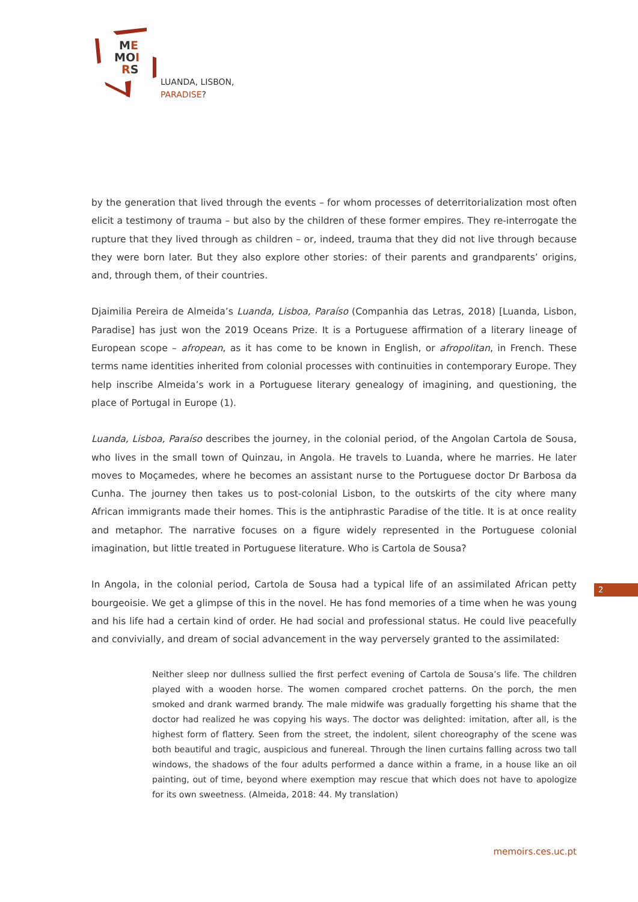ME
MOI
RS
LUANDA, LISBON,
PARADISE?
by the generation that lived through the events – for whom processes of deterritorialization most often elicit a testimony of trauma – but also by the children of these former empires. They re-interrogate the rupture that they lived through as children – or, indeed, trauma that they did not live through because they were born later. But they also explore other stories: of their parents and grandparents’ origins, and, through them, of their countries.
Djaimilia Pereira de Almeida’s Luanda, Lisboa, Paraíso (Companhia das Letras, 2018) [Luanda, Lisbon, Paradise] has just won the 2019 Oceans Prize. It is a Portuguese affirmation of a literary lineage of European scope – afropean, as it has come to be known in English, or afropolitan, in French. These terms name identities inherited from colonial processes with continuities in contemporary Europe. They help inscribe Almeida’s work in a Portuguese literary genealogy of imagining, and questioning, the place of Portugal in Europe (1).
Luanda, Lisboa, Paraíso describes the journey, in the colonial period, of the Angolan Cartola de Sousa, who lives in the small town of Quinzau, in Angola. He travels to Luanda, where he marries. He later moves to Moçamedes, where he becomes an assistant nurse to the Portuguese doctor Dr Barbosa da Cunha. The journey then takes us to post-colonial Lisbon, to the outskirts of the city where many African immigrants made their homes. This is the antiphrastic Paradise of the title. It is at once reality and metaphor. The narrative focuses on a figure widely represented in the Portuguese colonial imagination, but little treated in Portuguese literature. Who is Cartola de Sousa?
In Angola, in the colonial period, Cartola de Sousa had a typical life of an assimilated African petty bourgeoisie. We get a glimpse of this in the novel. He has fond memories of a time when he was young and his life had a certain kind of order. He had social and professional status. He could live peacefully and convivially, and dream of social advancement in the way perversely granted to the assimilated:
Neither sleep nor dullness sullied the first perfect evening of Cartola de Sousa’s life. The children played with a wooden horse. The women compared crochet patterns. On the porch, the men smoked and drank warmed brandy. The male midwife was gradually forgetting his shame that the doctor had realized he was copying his ways. The doctor was delighted: imitation, after all, is the highest form of flattery. Seen from the street, the indolent, silent choreography of the scene was both beautiful and tragic, auspicious and funereal. Through the linen curtains falling across two tall windows, the shadows of the four adults performed a dance within a frame, in a house like an oil painting, out of time, beyond where exemption may rescue that which does not have to apologize for its own sweetness. (Almeida, 2018: 44. My translation)
2
memoirs.ces.uc.pt